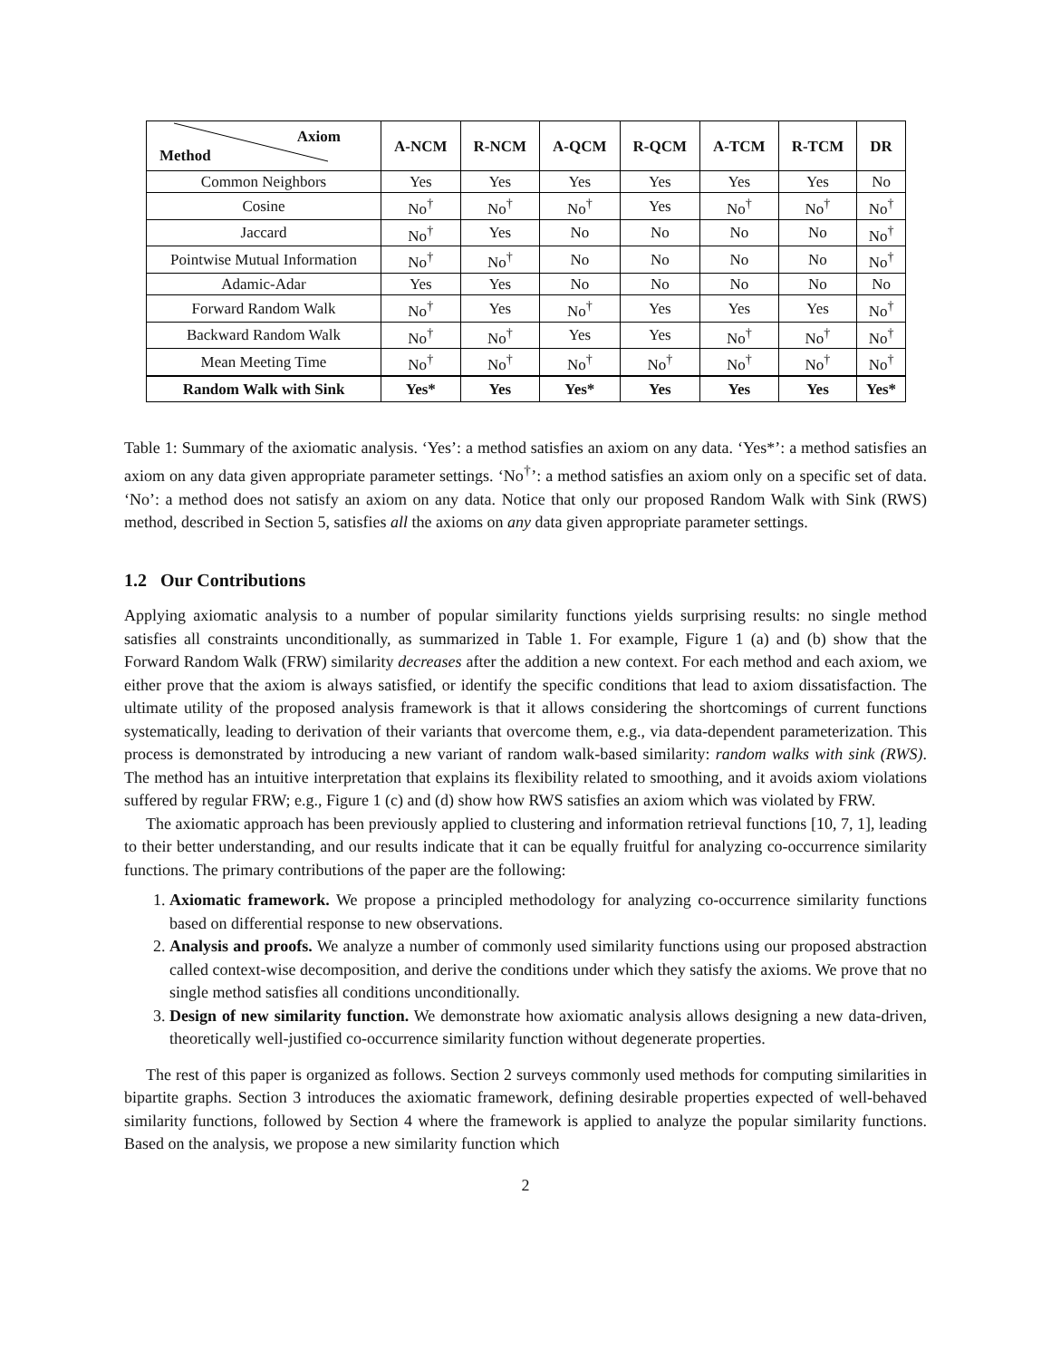| Axiom Method | A-NCM | R-NCM | A-QCM | R-QCM | A-TCM | R-TCM | DR |
| --- | --- | --- | --- | --- | --- | --- | --- |
| Common Neighbors | Yes | Yes | Yes | Yes | Yes | Yes | No |
| Cosine | No<sup>†</sup> | No<sup>†</sup> | No<sup>†</sup> | Yes | No<sup>†</sup> | No<sup>†</sup> | No<sup>†</sup> |
| Jaccard | No<sup>†</sup> | Yes | No | No | No | No | No<sup>†</sup> |
| Pointwise Mutual Information | No<sup>†</sup> | No<sup>†</sup> | No | No | No | No | No<sup>†</sup> |
| Adamic-Adar | Yes | Yes | No | No | No | No | No |
| Forward Random Walk | No<sup>†</sup> | Yes | No<sup>†</sup> | Yes | Yes | Yes | No<sup>†</sup> |
| Backward Random Walk | No<sup>†</sup> | No<sup>†</sup> | Yes | Yes | No<sup>†</sup> | No<sup>†</sup> | No<sup>†</sup> |
| Mean Meeting Time | No<sup>†</sup> | No<sup>†</sup> | No<sup>†</sup> | No<sup>†</sup> | No<sup>†</sup> | No<sup>†</sup> | No<sup>†</sup> |
| Random Walk with Sink | Yes* | Yes | Yes* | Yes | Yes | Yes | Yes* |
Table 1: Summary of the axiomatic analysis. ‘Yes’: a method satisfies an axiom on any data. ‘Yes*’: a method satisfies an axiom on any data given appropriate parameter settings. ‘No<sup>†</sup>’: a method satisfies an axiom only on a specific set of data. ‘No’: a method does not satisfy an axiom on any data. Notice that only our proposed Random Walk with Sink (RWS) method, described in Section 5, satisfies all the axioms on any data given appropriate parameter settings.
1.2 Our Contributions
Applying axiomatic analysis to a number of popular similarity functions yields surprising results: no single method satisfies all constraints unconditionally, as summarized in Table 1. For example, Figure 1 (a) and (b) show that the Forward Random Walk (FRW) similarity decreases after the addition a new context. For each method and each axiom, we either prove that the axiom is always satisfied, or identify the specific conditions that lead to axiom dissatisfaction. The ultimate utility of the proposed analysis framework is that it allows considering the shortcomings of current functions systematically, leading to derivation of their variants that overcome them, e.g., via data-dependent parameterization. This process is demonstrated by introducing a new variant of random walk-based similarity: random walks with sink (RWS). The method has an intuitive interpretation that explains its flexibility related to smoothing, and it avoids axiom violations suffered by regular FRW; e.g., Figure 1 (c) and (d) show how RWS satisfies an axiom which was violated by FRW.
The axiomatic approach has been previously applied to clustering and information retrieval functions [10, 7, 1], leading to their better understanding, and our results indicate that it can be equally fruitful for analyzing co-occurrence similarity functions. The primary contributions of the paper are the following:
1. Axiomatic framework. We propose a principled methodology for analyzing co-occurrence similarity functions based on differential response to new observations.
2. Analysis and proofs. We analyze a number of commonly used similarity functions using our proposed abstraction called context-wise decomposition, and derive the conditions under which they satisfy the axioms. We prove that no single method satisfies all conditions unconditionally.
3. Design of new similarity function. We demonstrate how axiomatic analysis allows designing a new data-driven, theoretically well-justified co-occurrence similarity function without degenerate properties.
The rest of this paper is organized as follows. Section 2 surveys commonly used methods for computing similarities in bipartite graphs. Section 3 introduces the axiomatic framework, defining desirable properties expected of well-behaved similarity functions, followed by Section 4 where the framework is applied to analyze the popular similarity functions. Based on the analysis, we propose a new similarity function which
2